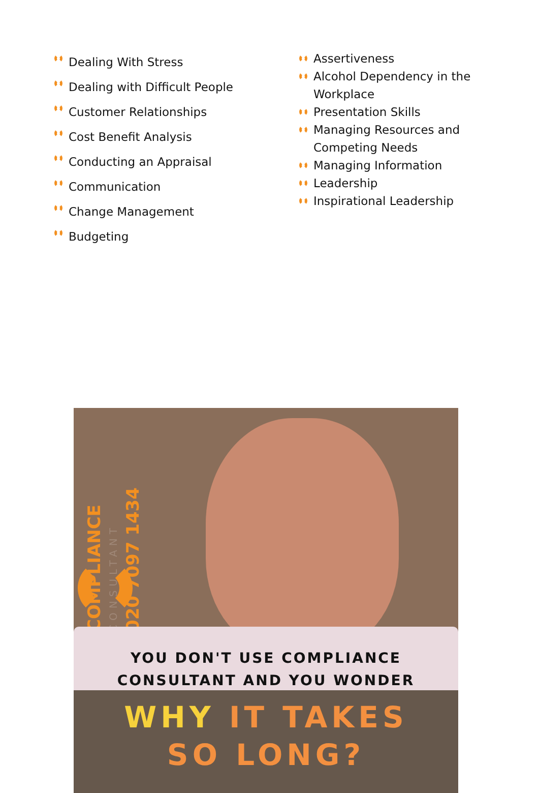Dealing With Stress
Dealing with Difficult People
Customer Relationships
Cost Benefit Analysis
Conducting an Appraisal
Communication
Change Management
Budgeting
Assertiveness
Alcohol Dependency in the Workplace
Presentation Skills
Managing Resources and Competing Needs
Managing Information
Leadership
Inspirational Leadership
COMPLIANCE
CONSULTANT
020 7097 1434
YOU DON'T USE COMPLIANCE
CONSULTANT AND YOU WONDER
WHY IT TAKES
SO LONG?